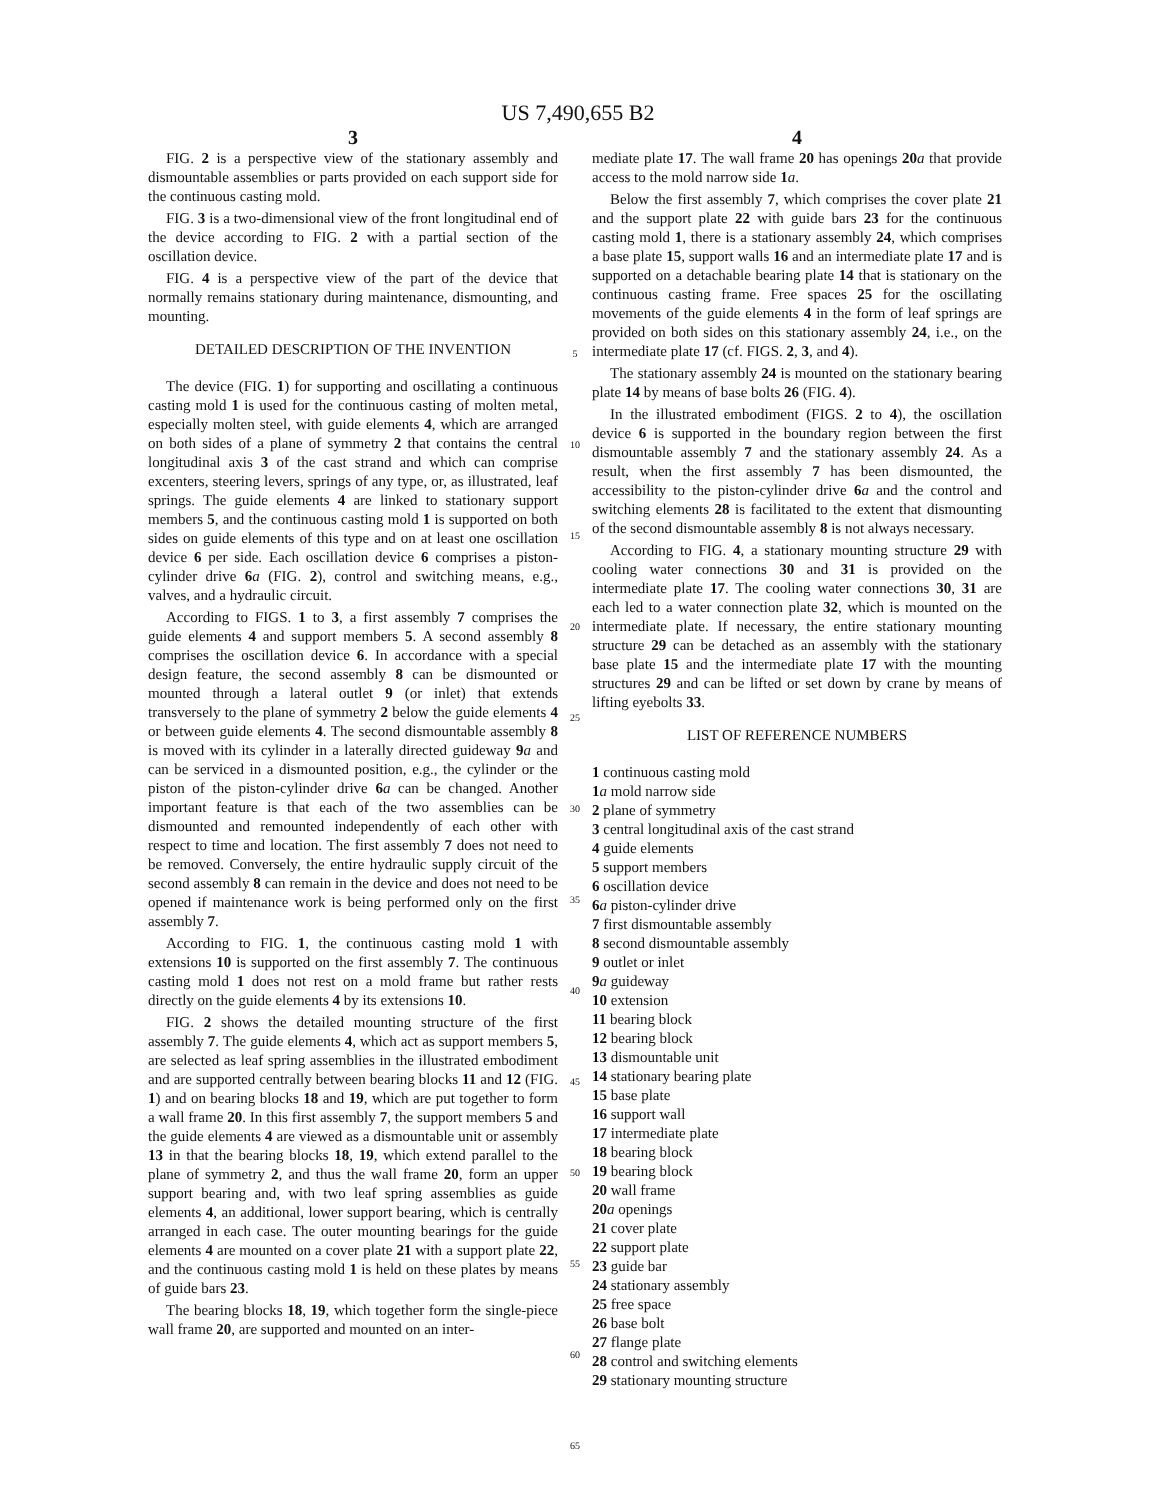US 7,490,655 B2
3
FIG. 2 is a perspective view of the stationary assembly and dismountable assemblies or parts provided on each support side for the continuous casting mold.
FIG. 3 is a two-dimensional view of the front longitudinal end of the device according to FIG. 2 with a partial section of the oscillation device.
FIG. 4 is a perspective view of the part of the device that normally remains stationary during maintenance, dismounting, and mounting.
DETAILED DESCRIPTION OF THE INVENTION
The device (FIG. 1) for supporting and oscillating a continuous casting mold 1 is used for the continuous casting of molten metal, especially molten steel, with guide elements 4, which are arranged on both sides of a plane of symmetry 2 that contains the central longitudinal axis 3 of the cast strand and which can comprise excenters, steering levers, springs of any type, or, as illustrated, leaf springs. The guide elements 4 are linked to stationary support members 5, and the continuous casting mold 1 is supported on both sides on guide elements of this type and on at least one oscillation device 6 per side. Each oscillation device 6 comprises a piston-cylinder drive 6 a (FIG. 2), control and switching means, e.g., valves, and a hydraulic circuit.
According to FIGS. 1 to 3, a first assembly 7 comprises the guide elements 4 and support members 5. A second assembly 8 comprises the oscillation device 6. In accordance with a special design feature, the second assembly 8 can be dismounted or mounted through a lateral outlet 9 (or inlet) that extends transversely to the plane of symmetry 2 below the guide elements 4 or between guide elements 4. The second dismountable assembly 8 is moved with its cylinder in a laterally directed guideway 9 a and can be serviced in a dismounted position, e.g., the cylinder or the piston of the piston-cylinder drive 6 a can be changed. Another important feature is that each of the two assemblies can be dismounted and remounted independently of each other with respect to time and location. The first assembly 7 does not need to be removed. Conversely, the entire hydraulic supply circuit of the second assembly 8 can remain in the device and does not need to be opened if maintenance work is being performed only on the first assembly 7.
According to FIG. 1, the continuous casting mold 1 with extensions 10 is supported on the first assembly 7. The continuous casting mold 1 does not rest on a mold frame but rather rests directly on the guide elements 4 by its extensions 10.
FIG. 2 shows the detailed mounting structure of the first assembly 7. The guide elements 4, which act as support members 5, are selected as leaf spring assemblies in the illustrated embodiment and are supported centrally between bearing blocks 11 and 12 (FIG. 1) and on bearing blocks 18 and 19, which are put together to form a wall frame 20. In this first assembly 7, the support members 5 and the guide elements 4 are viewed as a dismountable unit or assembly 13 in that the bearing blocks 18, 19, which extend parallel to the plane of symmetry 2, and thus the wall frame 20, form an upper support bearing and, with two leaf spring assemblies as guide elements 4, an additional, lower support bearing, which is centrally arranged in each case. The outer mounting bearings for the guide elements 4 are mounted on a cover plate 21 with a support plate 22, and the continuous casting mold 1 is held on these plates by means of guide bars 23.
The bearing blocks 18, 19, which together form the single-piece wall frame 20, are supported and mounted on an inter-
5
10
15
20
25
30
35
40
45
50
55
60
65
4
mediate plate 17. The wall frame 20 has openings 20 a that provide access to the mold narrow side 1 a.
Below the first assembly 7, which comprises the cover plate 21 and the support plate 22 with guide bars 23 for the continuous casting mold 1, there is a stationary assembly 24, which comprises a base plate 15, support walls 16 and an intermediate plate 17 and is supported on a detachable bearing plate 14 that is stationary on the continuous casting frame. Free spaces 25 for the oscillating movements of the guide elements 4 in the form of leaf springs are provided on both sides on this stationary assembly 24, i.e., on the intermediate plate 17 (cf. FIGS. 2, 3, and 4).
The stationary assembly 24 is mounted on the stationary bearing plate 14 by means of base bolts 26 (FIG. 4).
In the illustrated embodiment (FIGS. 2 to 4), the oscillation device 6 is supported in the boundary region between the first dismountable assembly 7 and the stationary assembly 24. As a result, when the first assembly 7 has been dismounted, the accessibility to the piston-cylinder drive 6 a and the control and switching elements 28 is facilitated to the extent that dismounting of the second dismountable assembly 8 is not always necessary.
According to FIG. 4, a stationary mounting structure 29 with cooling water connections 30 and 31 is provided on the intermediate plate 17. The cooling water connections 30, 31 are each led to a water connection plate 32, which is mounted on the intermediate plate. If necessary, the entire stationary mounting structure 29 can be detached as an assembly with the stationary base plate 15 and the intermediate plate 17 with the mounting structures 29 and can be lifted or set down by crane by means of lifting eyebolts 33.
LIST OF REFERENCE NUMBERS
1 continuous casting mold
1 a mold narrow side
2 plane of symmetry
3 central longitudinal axis of the cast strand
4 guide elements
5 support members
6 oscillation device
6 a piston-cylinder drive
7 first dismountable assembly
8 second dismountable assembly
9 outlet or inlet
9 a guideway
10 extension
11 bearing block
12 bearing block
13 dismountable unit
14 stationary bearing plate
15 base plate
16 support wall
17 intermediate plate
18 bearing block
19 bearing block
20 wall frame
20 a openings
21 cover plate
22 support plate
23 guide bar
24 stationary assembly
25 free space
26 base bolt
27 flange plate
28 control and switching elements
29 stationary mounting structure